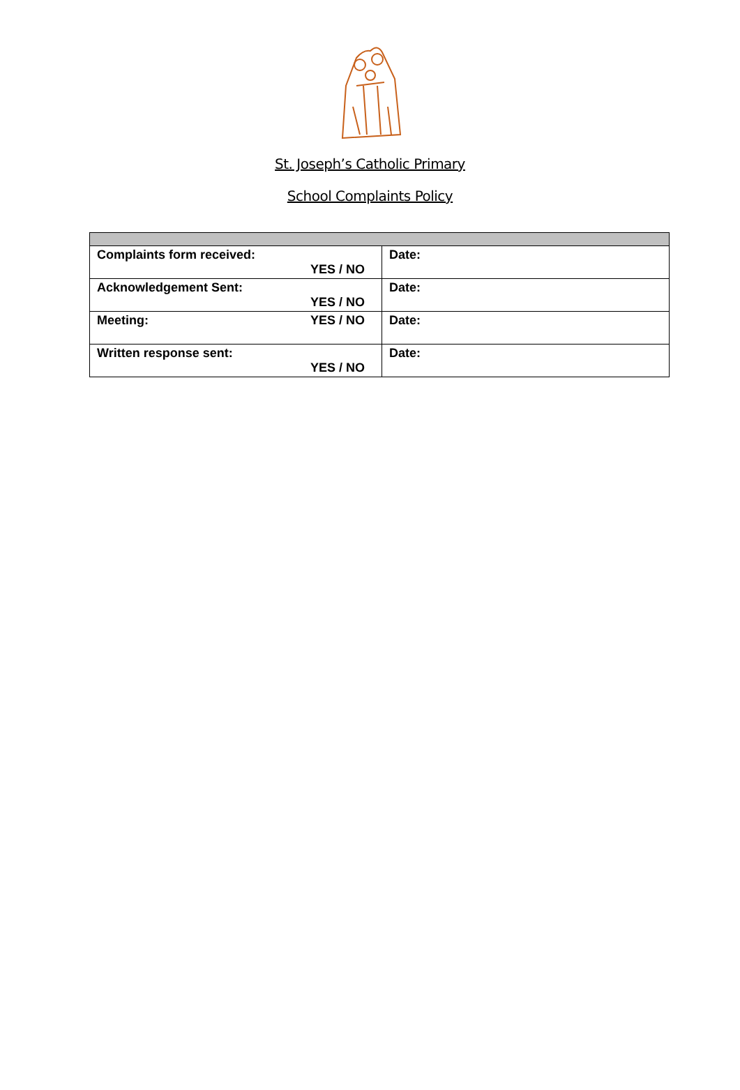St. Joseph’s Catholic Primary
School Complaints Policy
| Complaints form received: YES / NO | Date: |
| Acknowledgement Sent: YES / NO | Date: |
| Meeting: YES / NO | Date: |
| Written response sent: YES / NO | Date: |